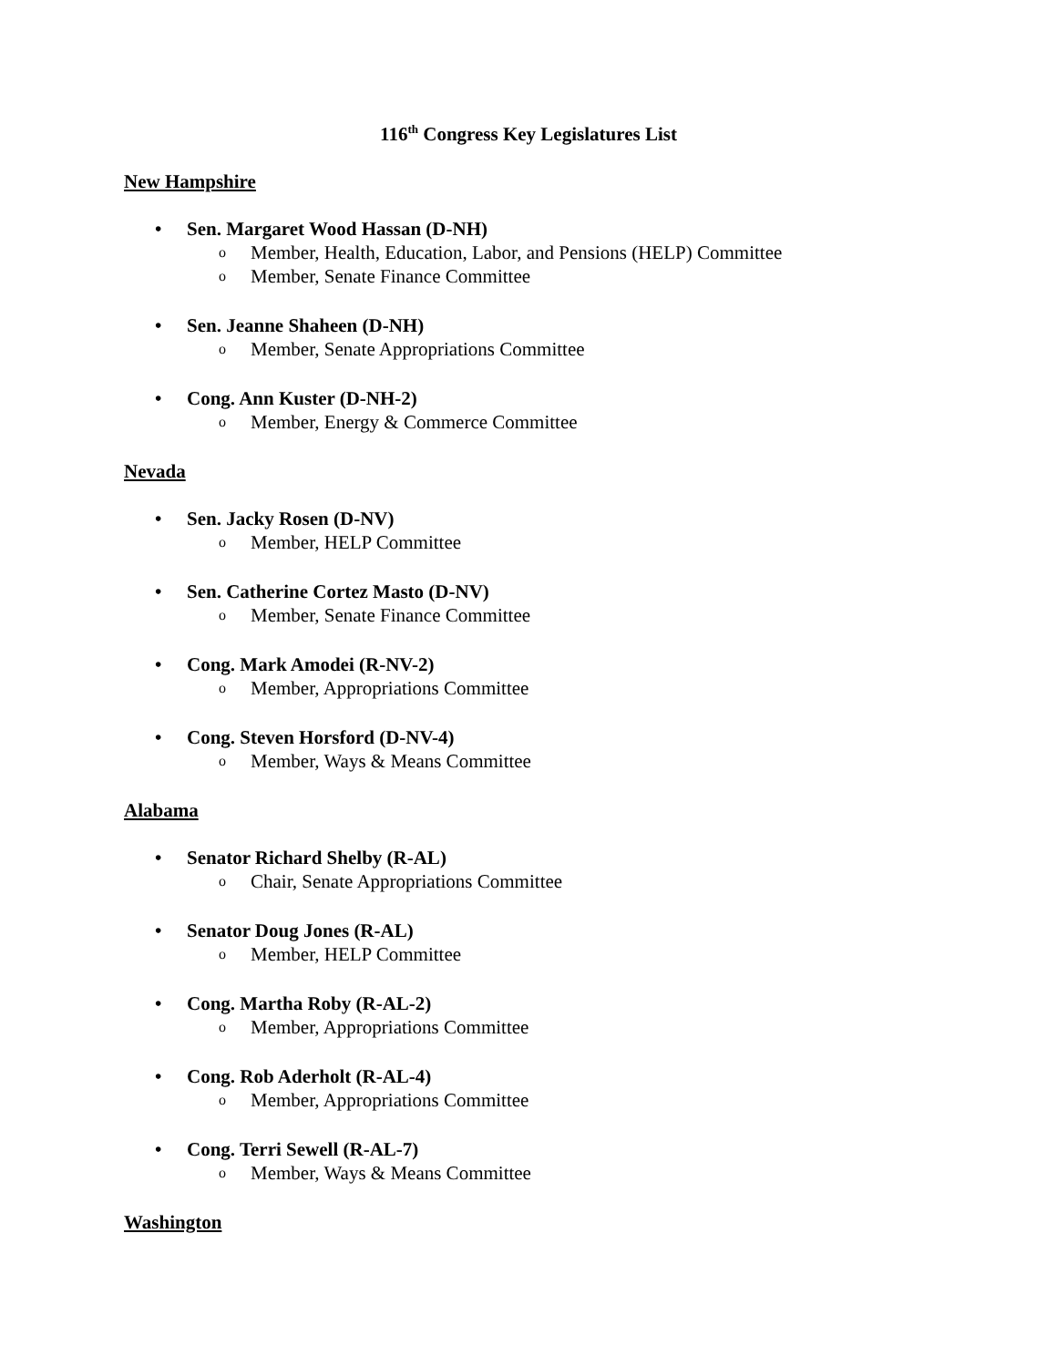116<sup>th</sup> Congress Key Legislatures List
New Hampshire
• Sen. Margaret Wood Hassan (D-NH)
o Member, Health, Education, Labor, and Pensions (HELP) Committee
o Member, Senate Finance Committee
• Sen. Jeanne Shaheen (D-NH)
o Member, Senate Appropriations Committee
• Cong. Ann Kuster (D-NH-2)
o Member, Energy & Commerce Committee
Nevada
• Sen. Jacky Rosen (D-NV)
o Member, HELP Committee
• Sen. Catherine Cortez Masto (D-NV)
o Member, Senate Finance Committee
• Cong. Mark Amodei (R-NV-2)
o Member, Appropriations Committee
• Cong. Steven Horsford (D-NV-4)
o Member, Ways & Means Committee
Alabama
• Senator Richard Shelby (R-AL)
o Chair, Senate Appropriations Committee
• Senator Doug Jones (R-AL)
o Member, HELP Committee
• Cong. Martha Roby (R-AL-2)
o Member, Appropriations Committee
• Cong. Rob Aderholt (R-AL-4)
o Member, Appropriations Committee
• Cong. Terri Sewell (R-AL-7)
o Member, Ways & Means Committee
Washington